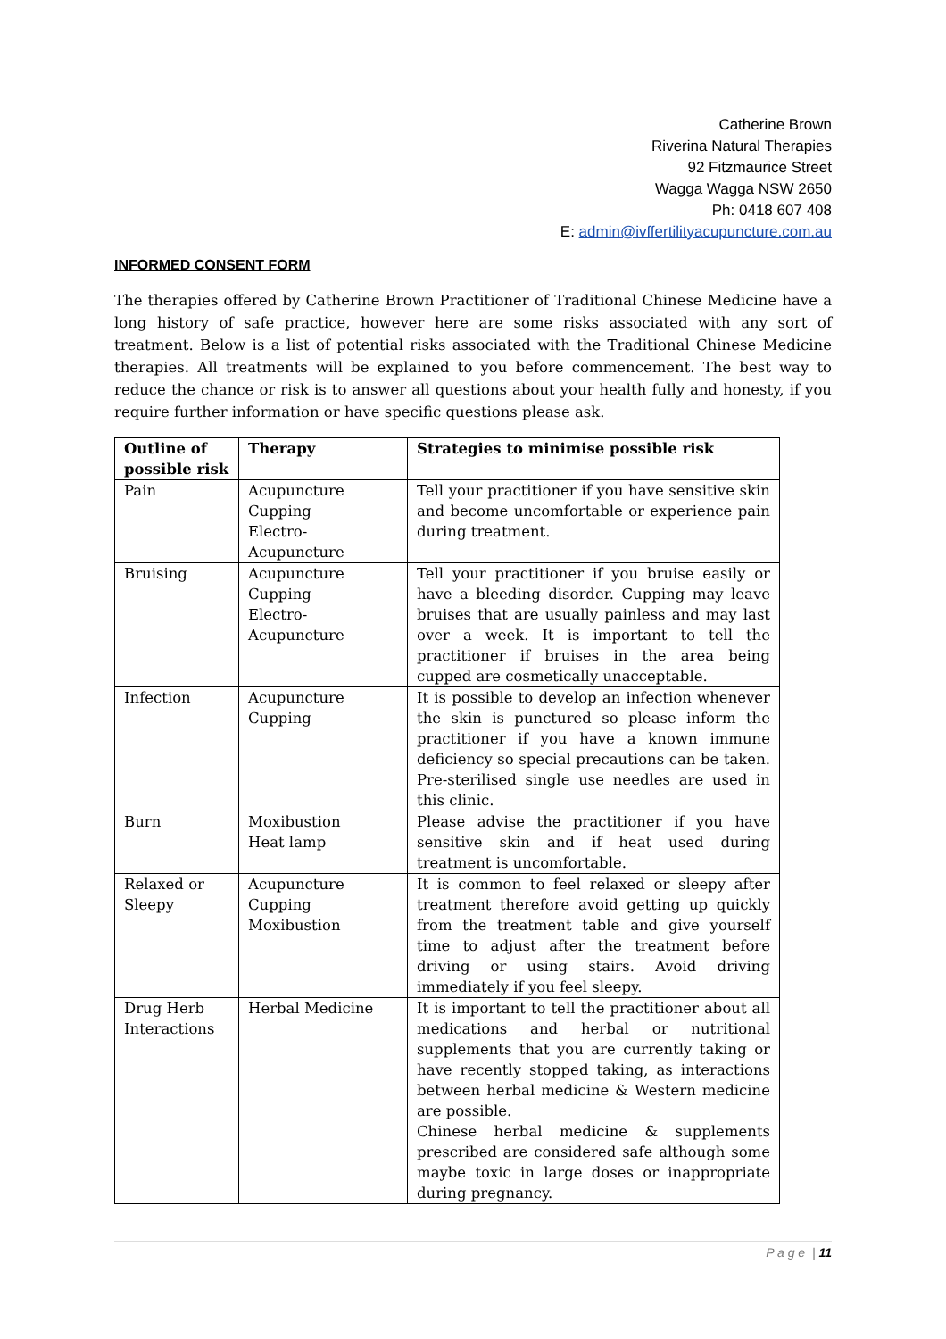Catherine Brown
Riverina Natural Therapies
92 Fitzmaurice Street
Wagga Wagga NSW 2650
Ph: 0418 607 408
E: admin@ivffertilityacupuncture.com.au
INFORMED CONSENT FORM
The therapies offered by Catherine Brown Practitioner of Traditional Chinese Medicine have a long history of safe practice, however here are some risks associated with any sort of treatment. Below is a list of potential risks associated with the Traditional Chinese Medicine therapies. All treatments will be explained to you before commencement. The best way to reduce the chance or risk is to answer all questions about your health fully and honesty, if you require further information or have specific questions please ask.
| Outline of possible risk | Therapy | Strategies to minimise possible risk |
| --- | --- | --- |
| Pain | Acupuncture Cupping Electro- Acupuncture | Tell your practitioner if you have sensitive skin and become uncomfortable or experience pain during treatment. |
| Bruising | Acupuncture Cupping Electro- Acupuncture | Tell your practitioner if you bruise easily or have a bleeding disorder. Cupping may leave bruises that are usually painless and may last over a week. It is important to tell the practitioner if bruises in the area being cupped are cosmetically unacceptable. |
| Infection | Acupuncture Cupping | It is possible to develop an infection whenever the skin is punctured so please inform the practitioner if you have a known immune deficiency so special precautions can be taken. Pre-sterilised single use needles are used in this clinic. |
| Burn | Moxibustion Heat lamp | Please advise the practitioner if you have sensitive skin and if heat used during treatment is uncomfortable. |
| Relaxed or Sleepy | Acupuncture Cupping Moxibustion | It is common to feel relaxed or sleepy after treatment therefore avoid getting up quickly from the treatment table and give yourself time to adjust after the treatment before driving or using stairs. Avoid driving immediately if you feel sleepy. |
| Drug Herb Interactions | Herbal Medicine | It is important to tell the practitioner about all medications and herbal or nutritional supplements that you are currently taking or have recently stopped taking, as interactions between herbal medicine & Western medicine are possible. Chinese herbal medicine & supplements prescribed are considered safe although some maybe toxic in large doses or inappropriate during pregnancy. |
P a g e | 11